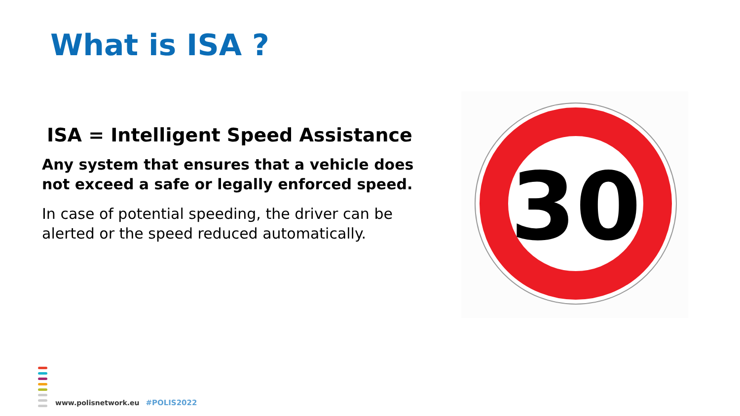What is ISA ?
ISA = Intelligent Speed Assistance
Any system that ensures that a vehicle does not exceed a safe or legally enforced speed.
In case of potential speeding, the driver can be alerted or the speed reduced automatically.
30
www.polisnetwork.eu #POLIS2022